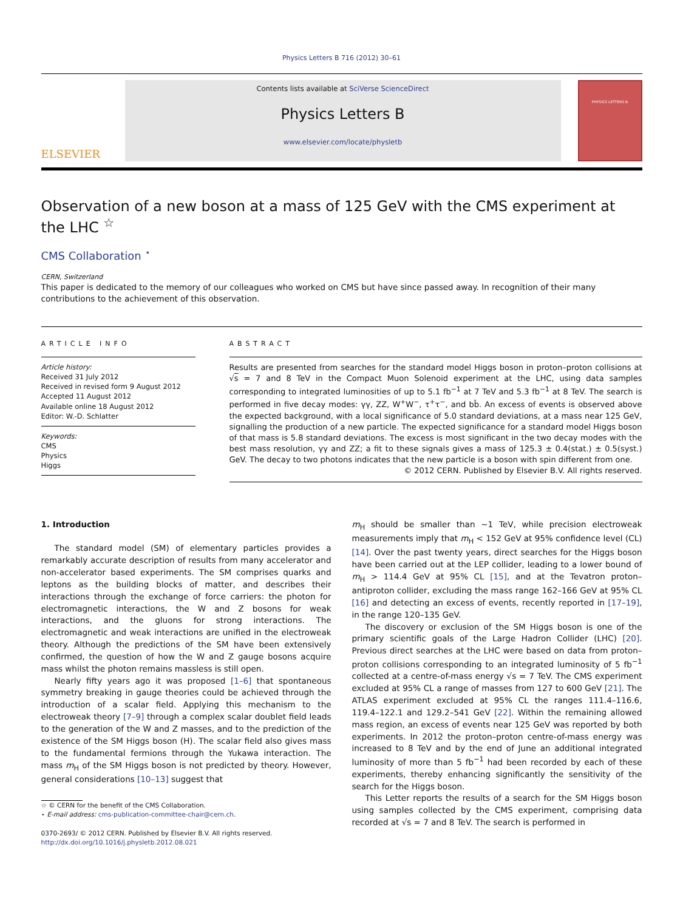Physics Letters B 716 (2012) 30–61
ELSEVIER
Contents lists available at SciVerse ScienceDirect
Physics Letters B
www.elsevier.com/locate/physletb
PHYSICS LETTERS B
Observation of a new boson at a mass of 125 GeV with the CMS experiment at the LHC <sup>☆</sup>
CMS Collaboration <sup>⋆</sup>
CERN, Switzerland
This paper is dedicated to the memory of our colleagues who worked on CMS but have since passed away. In recognition of their many contributions to the achievement of this observation.
ARTICLE INFO
Article history:
Received 31 July 2012
Received in revised form 9 August 2012
Accepted 11 August 2012
Available online 18 August 2012
Editor: W.-D. Schlatter
Keywords:
CMS
Physics
Higgs
ABSTRACT
Results are presented from searches for the standard model Higgs boson in proton–proton collisions at √s = 7 and 8 TeV in the Compact Muon Solenoid experiment at the LHC, using data samples corresponding to integrated luminosities of up to 5.1 fb<sup>−1</sup> at 7 TeV and 5.3 fb<sup>−1</sup> at 8 TeV. The search is performed in five decay modes: γγ, ZZ, W<sup>+</sup>W<sup>−</sup>, τ<sup>+</sup>τ<sup>−</sup>, and bb̄. An excess of events is observed above the expected background, with a local significance of 5.0 standard deviations, at a mass near 125 GeV, signalling the production of a new particle. The expected significance for a standard model Higgs boson of that mass is 5.8 standard deviations. The excess is most significant in the two decay modes with the best mass resolution, γγ and ZZ; a fit to these signals gives a mass of 125.3 ± 0.4(stat.) ± 0.5(syst.) GeV. The decay to two photons indicates that the new particle is a boson with spin different from one.
© 2012 CERN. Published by Elsevier B.V. All rights reserved.
1. Introduction
The standard model (SM) of elementary particles provides a remarkably accurate description of results from many accelerator and non-accelerator based experiments. The SM comprises quarks and leptons as the building blocks of matter, and describes their interactions through the exchange of force carriers: the photon for electromagnetic interactions, the W and Z bosons for weak interactions, and the gluons for strong interactions. The electromagnetic and weak interactions are unified in the electroweak theory. Although the predictions of the SM have been extensively confirmed, the question of how the W and Z gauge bosons acquire mass whilst the photon remains massless is still open.
Nearly fifty years ago it was proposed [1–6] that spontaneous symmetry breaking in gauge theories could be achieved through the introduction of a scalar field. Applying this mechanism to the electroweak theory [7–9] through a complex scalar doublet field leads to the generation of the W and Z masses, and to the prediction of the existence of the SM Higgs boson (H). The scalar field also gives mass to the fundamental fermions through the Yukawa interaction. The mass m<sub>H</sub> of the SM Higgs boson is not predicted by theory. However, general considerations [10–13] suggest that
☆ © CERN for the benefit of the CMS Collaboration.
⋆ E-mail address: cms-publication-committee-chair@cern.ch.
0370-2693/ © 2012 CERN. Published by Elsevier B.V. All rights reserved.
http://dx.doi.org/10.1016/j.physletb.2012.08.021
m<sub>H</sub> should be smaller than ∼1 TeV, while precision electroweak measurements imply that m<sub>H</sub> < 152 GeV at 95% confidence level (CL) [14]. Over the past twenty years, direct searches for the Higgs boson have been carried out at the LEP collider, leading to a lower bound of m<sub>H</sub> > 114.4 GeV at 95% CL [15], and at the Tevatron proton–antiproton collider, excluding the mass range 162–166 GeV at 95% CL [16] and detecting an excess of events, recently reported in [17–19], in the range 120–135 GeV.
The discovery or exclusion of the SM Higgs boson is one of the primary scientific goals of the Large Hadron Collider (LHC) [20]. Previous direct searches at the LHC were based on data from proton–proton collisions corresponding to an integrated luminosity of 5 fb<sup>−1</sup> collected at a centre-of-mass energy √s = 7 TeV. The CMS experiment excluded at 95% CL a range of masses from 127 to 600 GeV [21]. The ATLAS experiment excluded at 95% CL the ranges 111.4–116.6, 119.4–122.1 and 129.2–541 GeV [22]. Within the remaining allowed mass region, an excess of events near 125 GeV was reported by both experiments. In 2012 the proton–proton centre-of-mass energy was increased to 8 TeV and by the end of June an additional integrated luminosity of more than 5 fb<sup>−1</sup> had been recorded by each of these experiments, thereby enhancing significantly the sensitivity of the search for the Higgs boson.
This Letter reports the results of a search for the SM Higgs boson using samples collected by the CMS experiment, comprising data recorded at √s = 7 and 8 TeV. The search is performed in